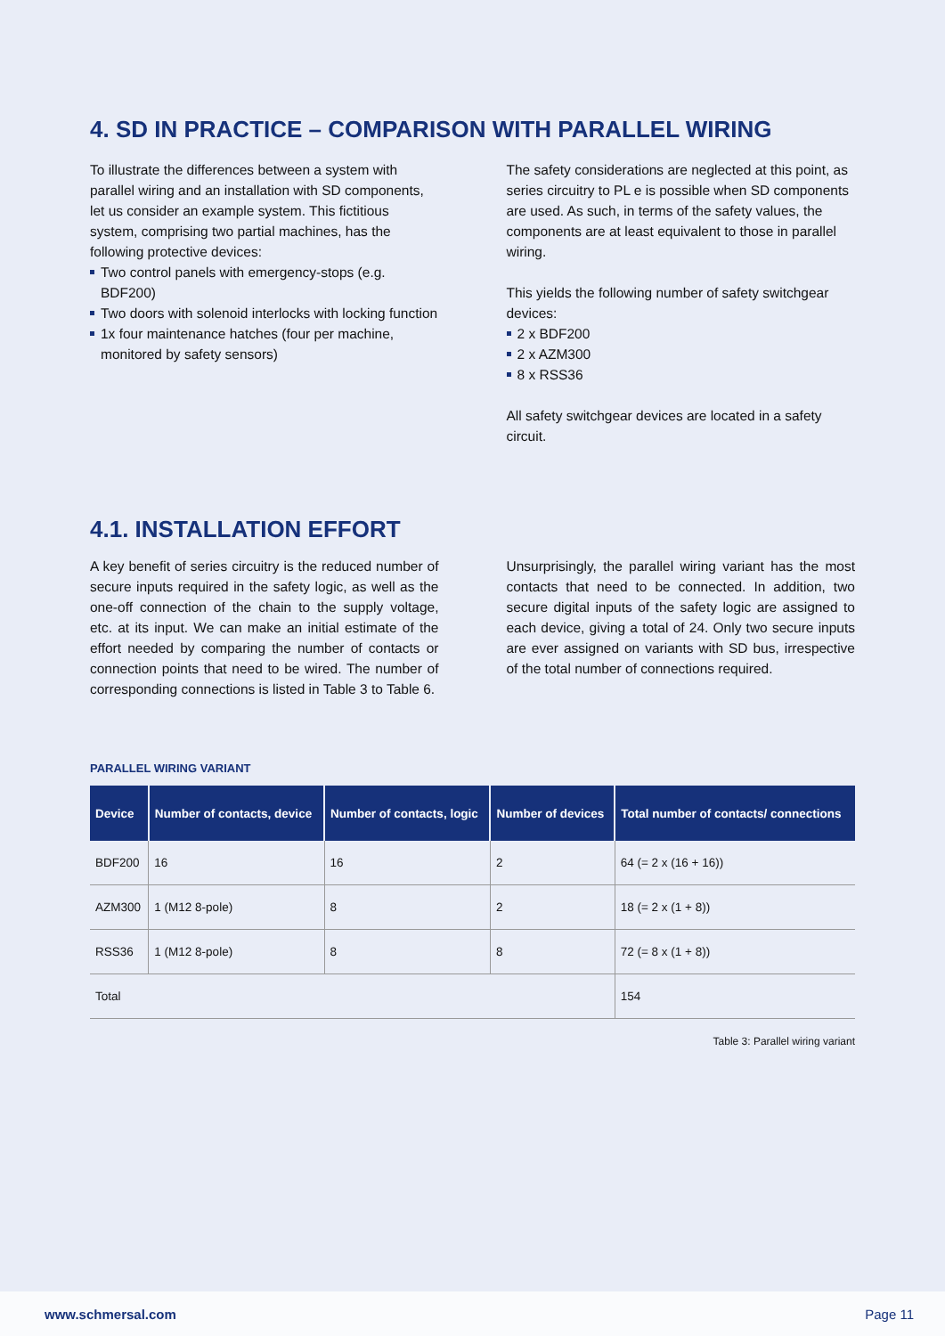4. SD IN PRACTICE – COMPARISON WITH PARALLEL WIRING
To illustrate the differences between a system with parallel wiring and an installation with SD components, let us consider an example system. This fictitious system, comprising two partial machines, has the following protective devices:
Two control panels with emergency-stops (e.g. BDF200)
Two doors with solenoid interlocks with locking function
1x four maintenance hatches (four per machine, monitored by safety sensors)
The safety considerations are neglected at this point, as series circuitry to PL e is possible when SD components are used. As such, in terms of the safety values, the components are at least equivalent to those in parallel wiring.
This yields the following number of safety switchgear devices:
2 x BDF200
2 x AZM300
8 x RSS36
All safety switchgear devices are located in a safety circuit.
4.1. INSTALLATION EFFORT
A key benefit of series circuitry is the reduced number of secure inputs required in the safety logic, as well as the one-off connection of the chain to the supply voltage, etc. at its input. We can make an initial estimate of the effort needed by comparing the number of contacts or connection points that need to be wired. The number of corresponding connections is listed in Table 3 to Table 6.
Unsurprisingly, the parallel wiring variant has the most contacts that need to be connected. In addition, two secure digital inputs of the safety logic are assigned to each device, giving a total of 24. Only two secure inputs are ever assigned on variants with SD bus, irrespective of the total number of connections required.
PARALLEL WIRING VARIANT
| Device | Number of contacts, device | Number of contacts, logic | Number of devices | Total number of contacts/ connections |
| --- | --- | --- | --- | --- |
| BDF200 | 16 | 16 | 2 | 64 (= 2 x (16 + 16)) |
| AZM300 | 1 (M12 8-pole) | 8 | 2 | 18 (= 2 x (1 + 8)) |
| RSS36 | 1 (M12 8-pole) | 8 | 8 | 72 (= 8 x (1 + 8)) |
| Total | | | | 154 |
Table 3: Parallel wiring variant
www.schmersal.com Page 11